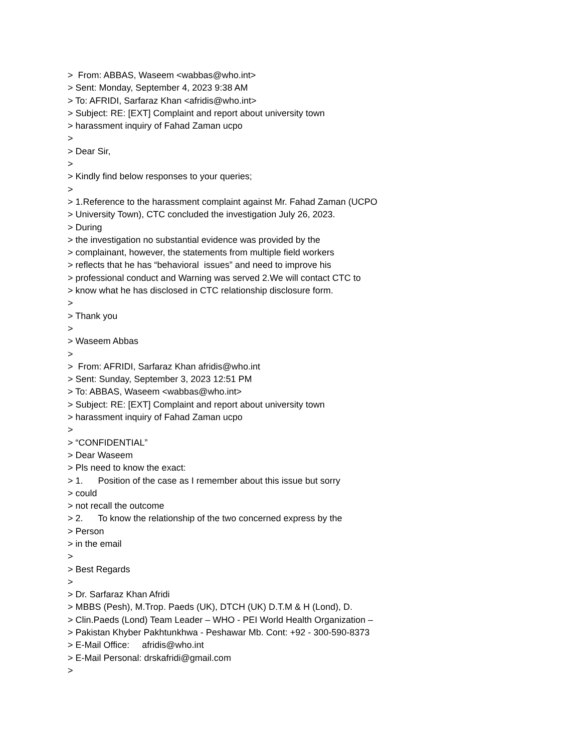> From: ABBAS, Waseem <wabbas@who.int>
> Sent: Monday, September 4, 2023 9:38 AM
> To: AFRIDI, Sarfaraz Khan <afridis@who.int>
> Subject: RE: [EXT] Complaint and report about university town
> harassment inquiry of Fahad Zaman ucpo
>
> Dear Sir,
>
> Kindly find below responses to your queries;
>
> 1.Reference to the harassment complaint against Mr. Fahad Zaman (UCPO
> University Town), CTC concluded the investigation July 26, 2023.
> During
> the investigation no substantial evidence was provided by the
> complainant, however, the statements from multiple field workers
> reflects that he has “behavioral issues” and need to improve his
> professional conduct and Warning was served 2.We will contact CTC to
> know what he has disclosed in CTC relationship disclosure form.
>
> Thank you
>
> Waseem Abbas
>
> From: AFRIDI, Sarfaraz Khan afridis@who.int
> Sent: Sunday, September 3, 2023 12:51 PM
> To: ABBAS, Waseem <wabbas@who.int>
> Subject: RE: [EXT] Complaint and report about university town
> harassment inquiry of Fahad Zaman ucpo
>
> “CONFIDENTIAL”
> Dear Waseem
> Pls need to know the exact:
> 1. Position of the case as I remember about this issue but sorry
> could
> not recall the outcome
> 2. To know the relationship of the two concerned express by the
> Person
> in the email
>
> Best Regards
>
> Dr. Sarfaraz Khan Afridi
> MBBS (Pesh), M.Trop. Paeds (UK), DTCH (UK) D.T.M & H (Lond), D.
> Clin.Paeds (Lond) Team Leader – WHO - PEI World Health Organization –
> Pakistan Khyber Pakhtunkhwa - Peshawar Mb. Cont: +92 - 300-590-8373
> E-Mail Office: afridis@who.int
> E-Mail Personal: drskafridi@gmail.com
>